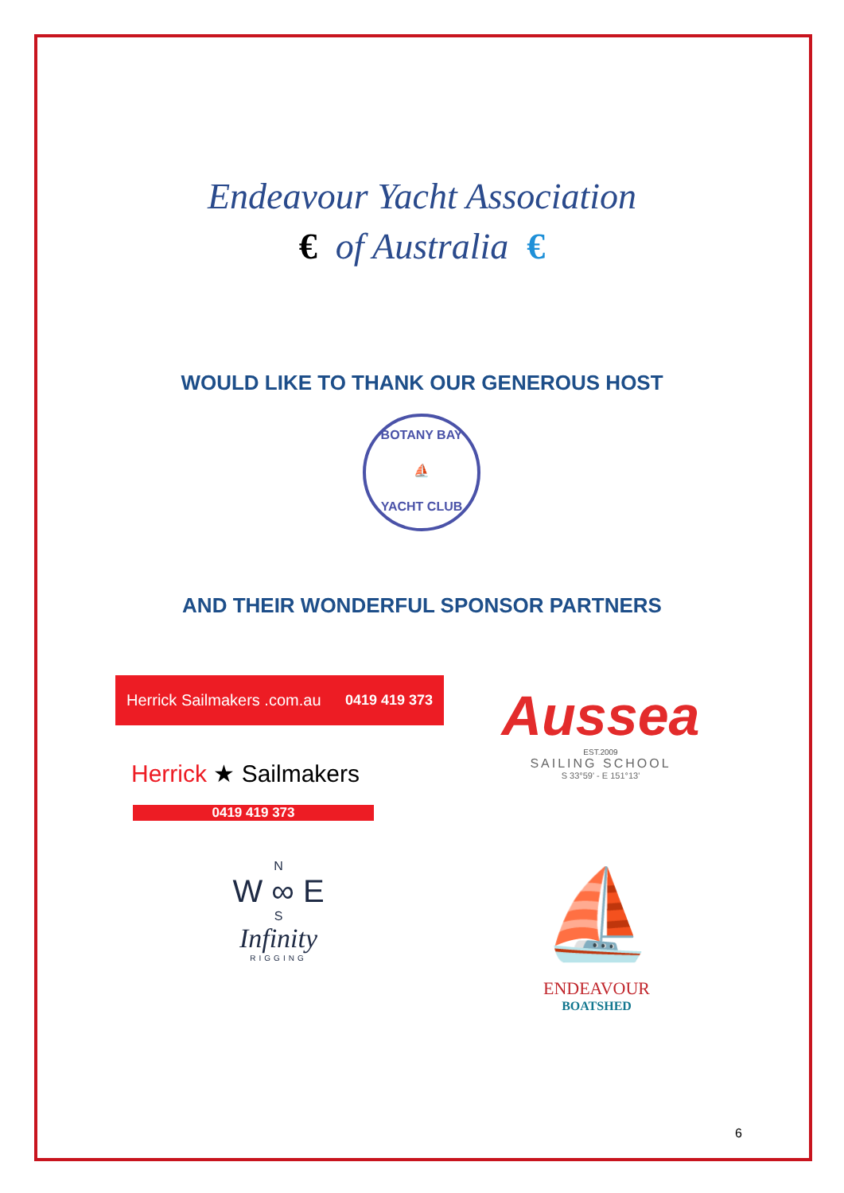Endeavour Yacht Association
€ of Australia €
WOULD LIKE TO THANK OUR GENEROUS HOST
BOTANY BAY
⛵
YACHT CLUB
AND THEIR WONDERFUL SPONSOR PARTNERS
Herrick Sailmakers .com.au 0419 419 373
Herrick ★ Sailmakers
0419 419 373
Aussea
EST.2009
SAILING SCHOOL
S 33°59' - E 151°13'
N
W ∞ E
S
Infinity
RIGGING
⛵
ENDEAVOUR
BOATSHED
6